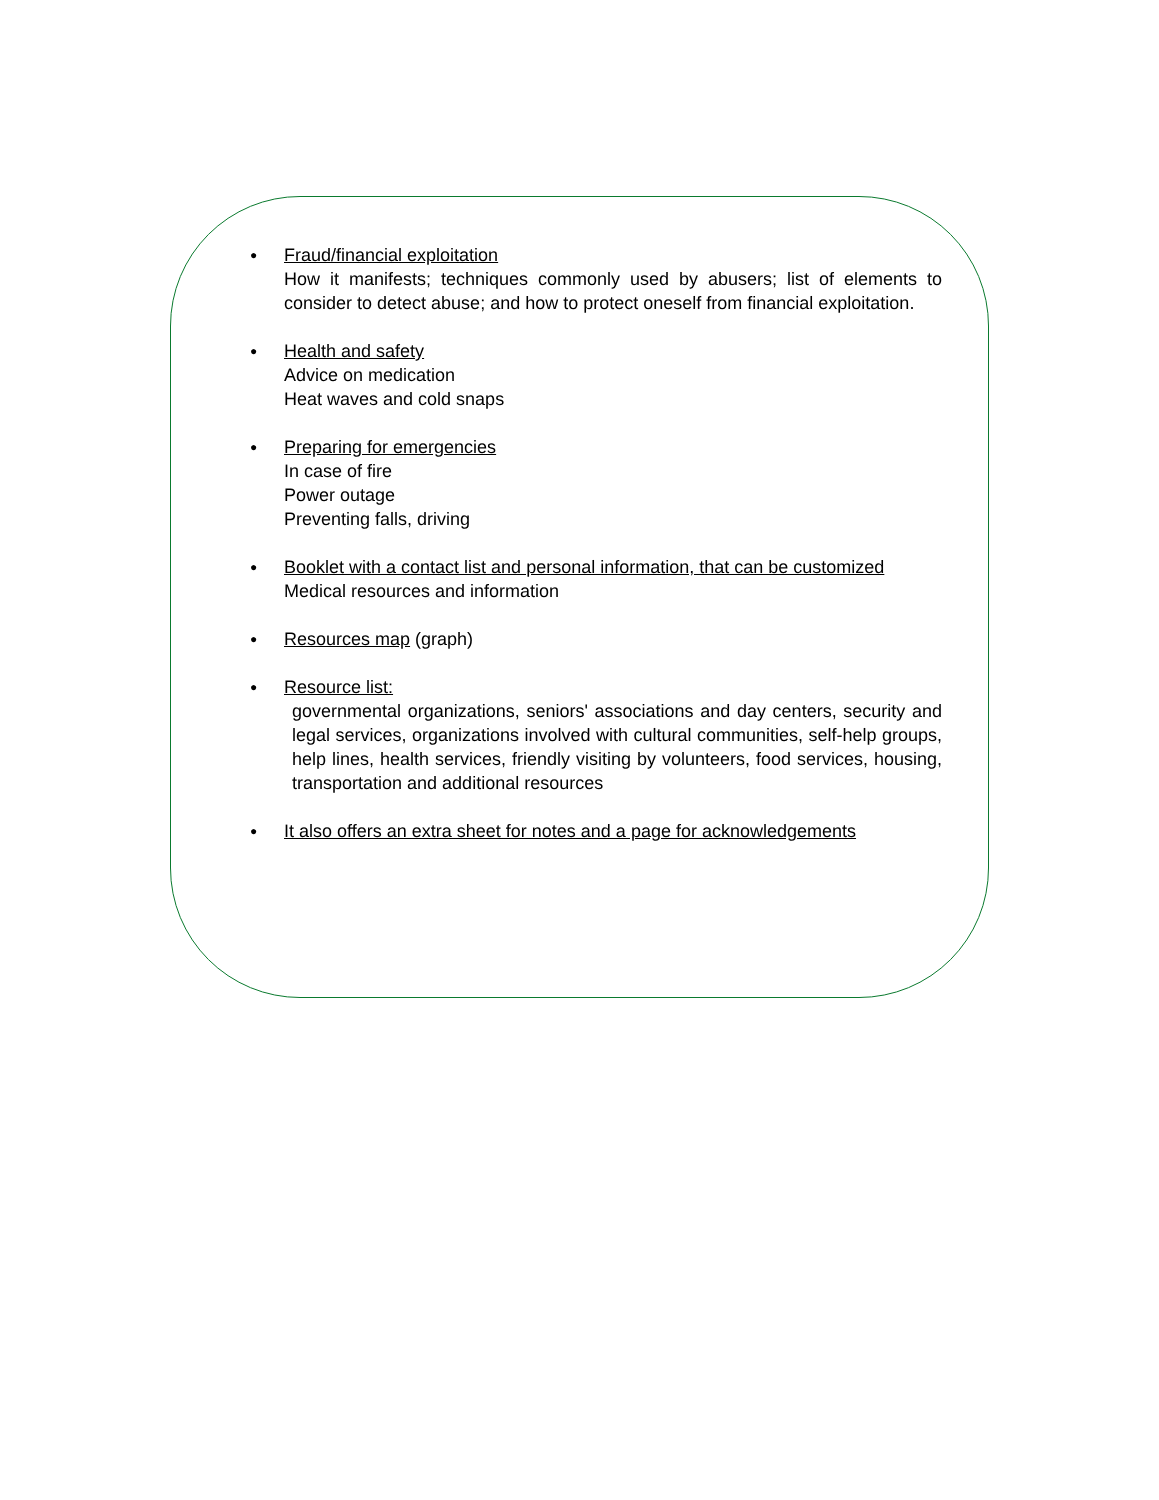●
Fraud/financial exploitation
How it manifests; techniques commonly used by abusers; list of elements to consider to detect abuse; and how to protect oneself from financial exploitation.
●
Health and safety
Advice on medication
Heat waves and cold snaps
●
Preparing for emergencies
In case of fire
Power outage
Preventing falls, driving
●
Booklet with a contact list and personal information, that can be customized
Medical resources and information
●
Resources map (graph)
●
Resource list:
governmental organizations, seniors' associations and day centers, security and legal services, organizations involved with cultural communities, self-help groups, help lines, health services, friendly visiting by volunteers, food services, housing, transportation and additional resources
●
It also offers an extra sheet for notes and a page for acknowledgements